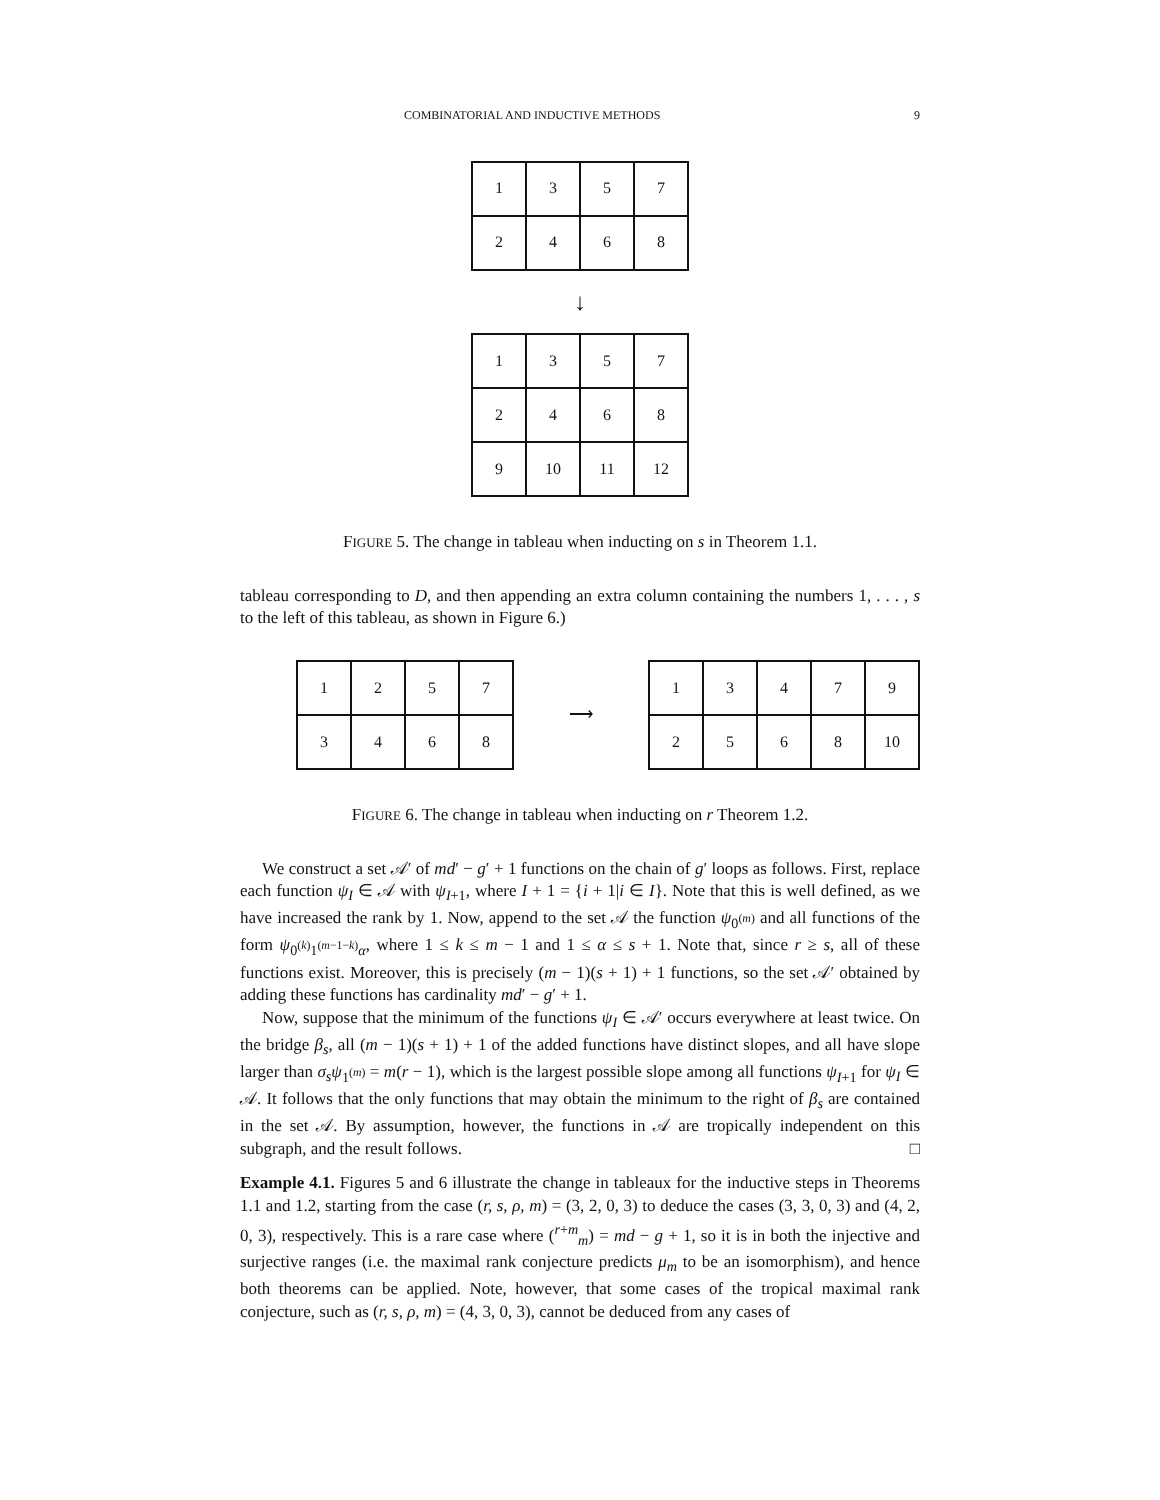COMBINATORIAL AND INDUCTIVE METHODS 9
| 1 | 3 | 5 | 7 |
| 2 | 4 | 6 | 8 |
↓
| 1 | 3 | 5 | 7 |
| 2 | 4 | 6 | 8 |
| 9 | 10 | 11 | 12 |
FIGURE 5. The change in tableau when inducting on s in Theorem 1.1.
tableau corresponding to D, and then appending an extra column containing the numbers 1, . . . , s to the left of this tableau, as shown in Figure 6.)
| 1 | 2 | 5 | 7 |
| 3 | 4 | 6 | 8 |
⟶
| 1 | 3 | 4 | 7 | 9 |
| 2 | 5 | 6 | 8 | 10 |
FIGURE 6. The change in tableau when inducting on r Theorem 1.2.
We construct a set 𝒜′ of md′ − g′ + 1 functions on the chain of g′ loops as follows. First, replace each function ψ<sub>I</sub> ∈ 𝒜 with ψ<sub>I+1</sub>, where I + 1 = {i + 1|i ∈ I}. Note that this is well defined, as we have increased the rank by 1. Now, append to the set 𝒜 the function ψ<sub>0<sup>(m)</sup></sub> and all functions of the form ψ<sub>0<sup>(k)</sup>1<sup>(m−1−k)</sup>α</sub>, where 1 ≤ k ≤ m − 1 and 1 ≤ α ≤ s + 1. Note that, since r ≥ s, all of these functions exist. Moreover, this is precisely (m − 1)(s + 1) + 1 functions, so the set 𝒜′ obtained by adding these functions has cardinality md′ − g′ + 1.
Now, suppose that the minimum of the functions ψ<sub>I</sub> ∈ 𝒜′ occurs everywhere at least twice. On the bridge β<sub>s</sub>, all (m − 1)(s + 1) + 1 of the added functions have distinct slopes, and all have slope larger than σ<sub>s</sub>ψ<sub>1<sup>(m)</sup></sub> = m(r − 1), which is the largest possible slope among all functions ψ<sub>I+1</sub> for ψ<sub>I</sub> ∈ 𝒜. It follows that the only functions that may obtain the minimum to the right of β<sub>s</sub> are contained in the set 𝒜. By assumption, however, the functions in 𝒜 are tropically independent on this subgraph, and the result follows. □
Example 4.1. Figures 5 and 6 illustrate the change in tableaux for the inductive steps in Theorems 1.1 and 1.2, starting from the case (r, s, ρ, m) = (3, 2, 0, 3) to deduce the cases (3, 3, 0, 3) and (4, 2, 0, 3), respectively. This is a rare case where (<sup>r+m</sup><sub>m</sub>) = md − g + 1, so it is in both the injective and surjective ranges (i.e. the maximal rank conjecture predicts μ<sub>m</sub> to be an isomorphism), and hence both theorems can be applied. Note, however, that some cases of the tropical maximal rank conjecture, such as (r, s, ρ, m) = (4, 3, 0, 3), cannot be deduced from any cases of